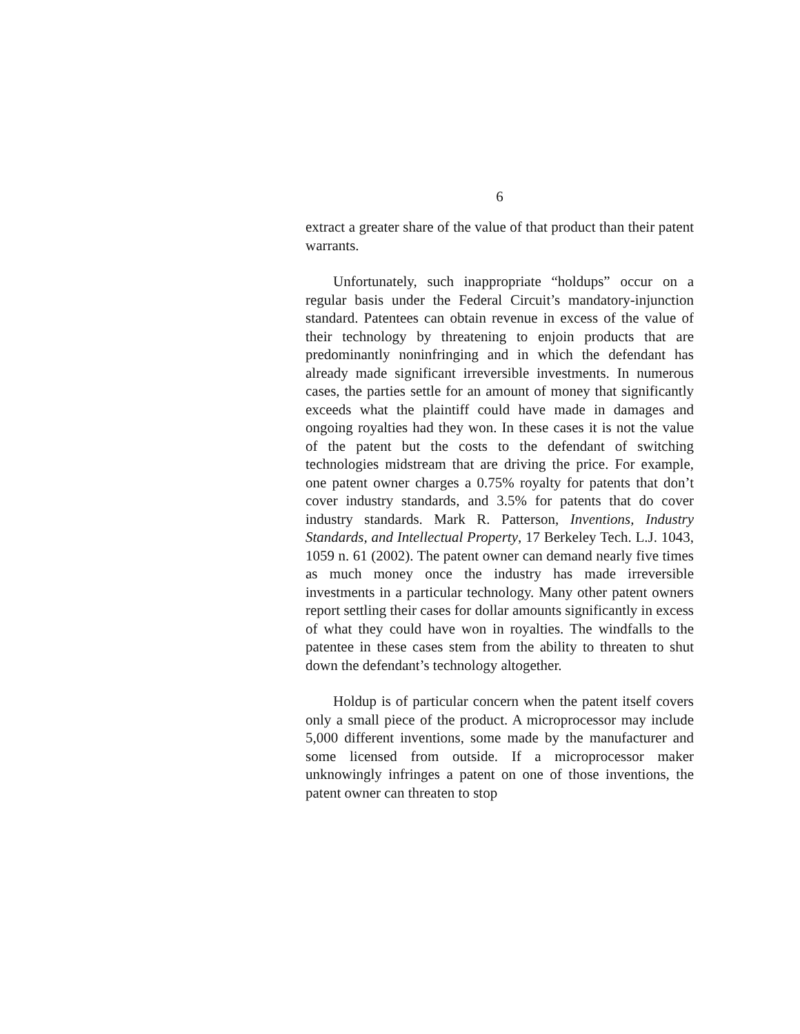6
extract a greater share of the value of that product than their patent warrants.
Unfortunately, such inappropriate “holdups” occur on a regular basis under the Federal Circuit’s mandatory-injunction standard. Patentees can obtain revenue in excess of the value of their technology by threatening to enjoin products that are predominantly noninfringing and in which the defendant has already made significant irreversible investments. In numerous cases, the parties settle for an amount of money that significantly exceeds what the plaintiff could have made in damages and ongoing royalties had they won. In these cases it is not the value of the patent but the costs to the defendant of switching technologies midstream that are driving the price. For example, one patent owner charges a 0.75% royalty for patents that don’t cover industry standards, and 3.5% for patents that do cover industry standards. Mark R. Patterson, Inventions, Industry Standards, and Intellectual Property, 17 Berkeley Tech. L.J. 1043, 1059 n. 61 (2002). The patent owner can demand nearly five times as much money once the industry has made irreversible investments in a particular technology. Many other patent owners report settling their cases for dollar amounts significantly in excess of what they could have won in royalties. The windfalls to the patentee in these cases stem from the ability to threaten to shut down the defendant’s technology altogether.
Holdup is of particular concern when the patent itself covers only a small piece of the product. A microprocessor may include 5,000 different inventions, some made by the manufacturer and some licensed from outside. If a microprocessor maker unknowingly infringes a patent on one of those inventions, the patent owner can threaten to stop